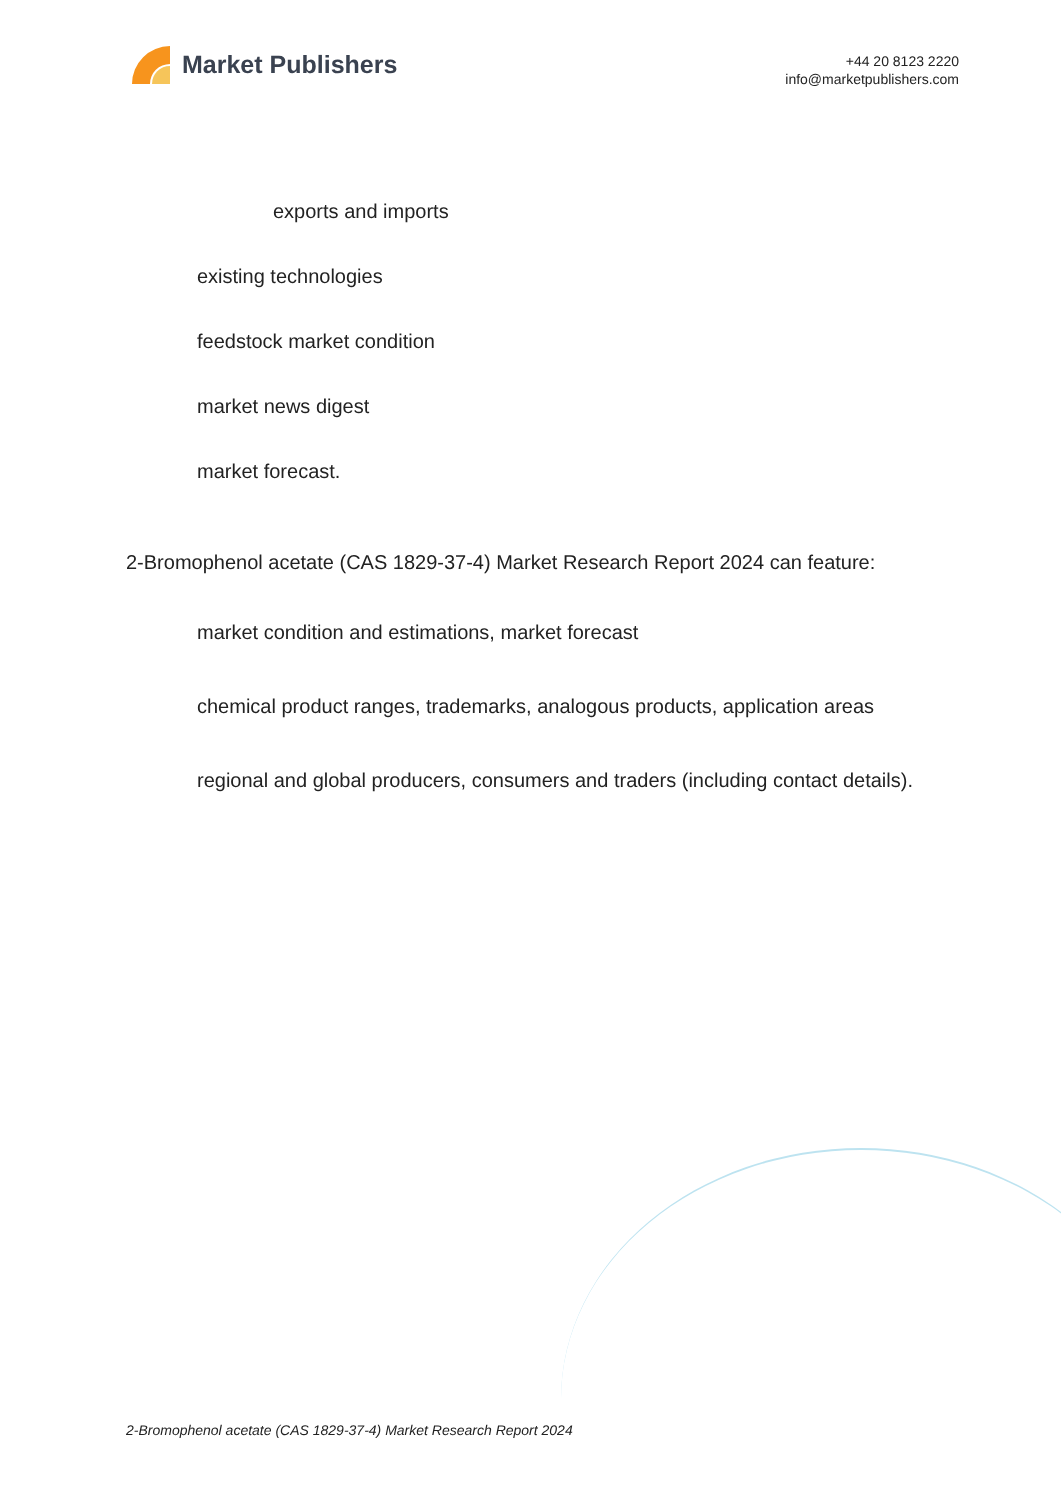Market Publishers
+44 20 8123 2220
info@marketpublishers.com
exports and imports
existing technologies
feedstock market condition
market news digest
market forecast.
2-Bromophenol acetate (CAS 1829-37-4) Market Research Report 2024 can feature:
market condition and estimations, market forecast
chemical product ranges, trademarks, analogous products, application areas
regional and global producers, consumers and traders (including contact details).
2-Bromophenol acetate (CAS 1829-37-4) Market Research Report 2024